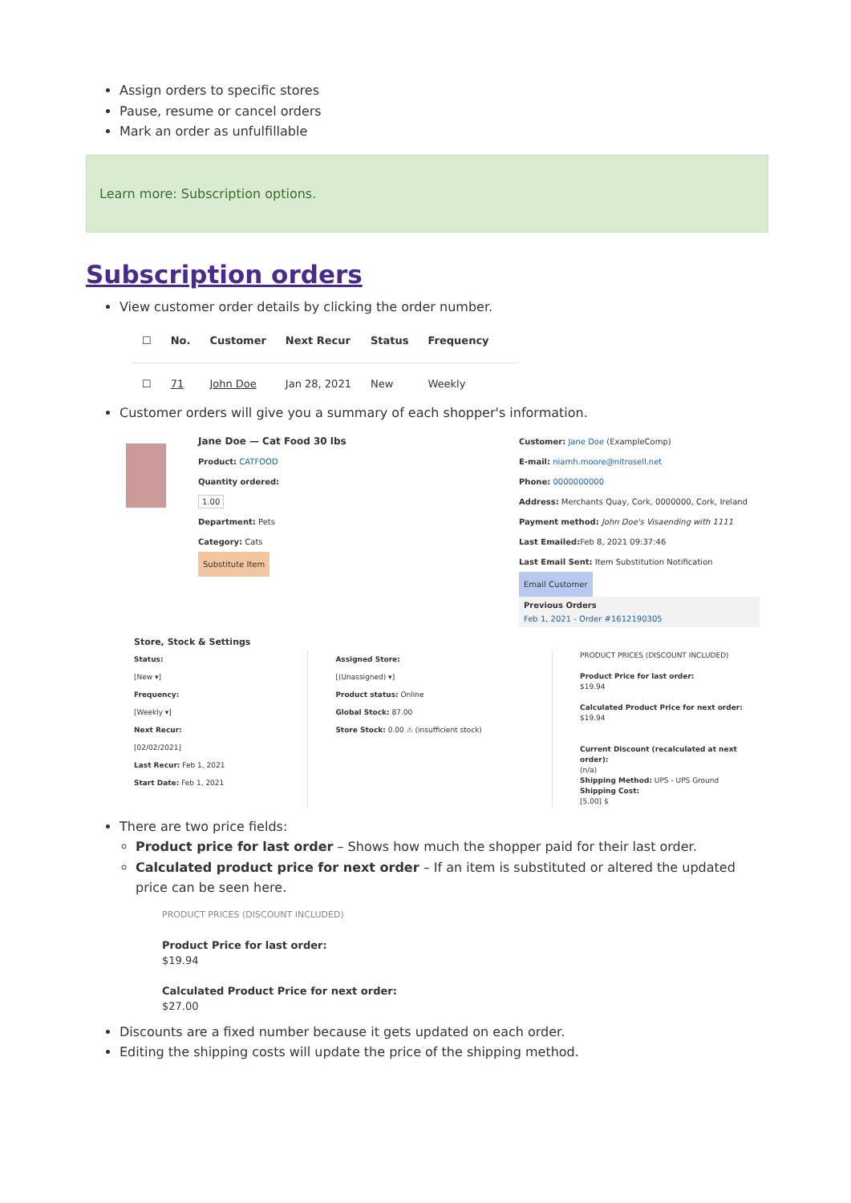Assign orders to specific stores
Pause, resume or cancel orders
Mark an order as unfulfillable
Learn more: Subscription options.
Subscription orders
View customer order details by clicking the order number.
| ☐ | No. | Customer | Next Recur | Status | Frequency |
| --- | --- | --- | --- | --- | --- |
| ☐ | 71 | John Doe | Jan 28, 2021 | New | Weekly |
Customer orders will give you a summary of each shopper's information.
Jane Doe — Cat Food 30 lbs
Product: CATFOOD
Quantity ordered:
1.00
Department: Pets
Category: Cats
Substitute Item
Customer: Jane Doe (ExampleComp)
E-mail: niamh.moore@nitrosell.net
Phone: 0000000000
Address: Merchants Quay, Cork, 0000000, Cork, Ireland
Payment method: John Doe's Visaending with 1111
Last Emailed: Feb 8, 2021 09:37:46
Last Email Sent: Item Substitution Notification
Email Customer
Previous Orders
Feb 1, 2021 - Order #1612190305
Store, Stock & Settings
Status:
[New ▾]
Frequency:
[Weekly ▾]
Next Recur:
[02/02/2021]
Last Recur: Feb 1, 2021
Start Date: Feb 1, 2021
Assigned Store:
[(Unassigned) ▾]
Product status: Online
Global Stock: 87.00
Store Stock: 0.00 ⚠ (insufficient stock)
PRODUCT PRICES (DISCOUNT INCLUDED)
Product Price for last order:
$19.94
Calculated Product Price for next order:
$19.94
Current Discount (recalculated at next order):
(n/a)
Shipping Method: UPS - UPS Ground
Shipping Cost:
[5.00] $
There are two price fields:
Product price for last order – Shows how much the shopper paid for their last order.
Calculated product price for next order – If an item is substituted or altered the updated price can be seen here.
PRODUCT PRICES (DISCOUNT INCLUDED)
Product Price for last order:
$19.94
Calculated Product Price for next order:
$27.00
Discounts are a fixed number because it gets updated on each order.
Editing the shipping costs will update the price of the shipping method.